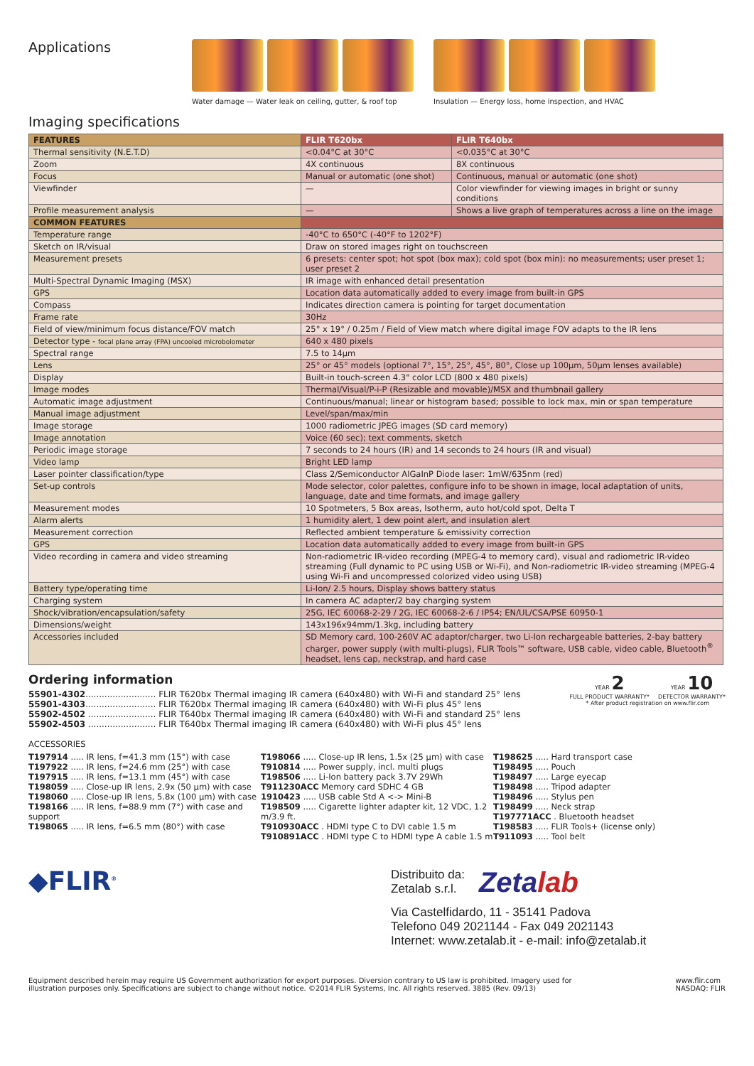Applications
Water damage — Water leak on ceiling, gutter, & roof top
Insulation — Energy loss, home inspection, and HVAC
Imaging specifications
| FEATURES | FLIR T620bx | FLIR T640bx |
| --- | --- | --- |
| Thermal sensitivity (N.E.T.D) | <0.04°C at 30°C | <0.035°C at 30°C |
| Zoom | 4X continuous | 8X continuous |
| Focus | Manual or automatic (one shot) | Continuous, manual or automatic (one shot) |
| Viewfinder | — | Color viewfinder for viewing images in bright or sunny conditions |
| Profile measurement analysis | — | Shows a live graph of temperatures across a line on the image |
| COMMON FEATURES | | |
| Temperature range | -40°C to 650°C (-40°F to 1202°F) | |
| Sketch on IR/visual | Draw on stored images right on touchscreen | |
| Measurement presets | 6 presets: center spot; hot spot (box max); cold spot (box min): no measurements; user preset 1; user preset 2 | |
| Multi-Spectral Dynamic Imaging (MSX) | IR image with enhanced detail presentation | |
| GPS | Location data automatically added to every image from built-in GPS | |
| Compass | Indicates direction camera is pointing for target documentation | |
| Frame rate | 30Hz | |
| Field of view/minimum focus distance/FOV match | 25° x 19° / 0.25m / Field of View match where digital image FOV adapts to the IR lens | |
| Detector type - focal plane array (FPA) uncooled microbolometer | 640 x 480 pixels | |
| Spectral range | 7.5 to 14µm | |
| Lens | 25° or 45° models (optional 7°, 15°, 25°, 45°, 80°, Close up 100µm, 50µm lenses available) | |
| Display | Built-in touch-screen 4.3" color LCD (800 x 480 pixels) | |
| Image modes | Thermal/Visual/P-i-P (Resizable and movable)/MSX and thumbnail gallery | |
| Automatic image adjustment | Continuous/manual; linear or histogram based; possible to lock max, min or span temperature | |
| Manual image adjustment | Level/span/max/min | |
| Image storage | 1000 radiometric JPEG images (SD card memory) | |
| Image annotation | Voice (60 sec); text comments, sketch | |
| Periodic image storage | 7 seconds to 24 hours (IR) and 14 seconds to 24 hours (IR and visual) | |
| Video lamp | Bright LED lamp | |
| Laser pointer classification/type | Class 2/Semiconductor AlGaInP Diode laser: 1mW/635nm (red) | |
| Set-up controls | Mode selector, color palettes, configure info to be shown in image, local adaptation of units, language, date and time formats, and image gallery | |
| Measurement modes | 10 Spotmeters, 5 Box areas, Isotherm, auto hot/cold spot, Delta T | |
| Alarm alerts | 1 humidity alert, 1 dew point alert, and insulation alert | |
| Measurement correction | Reflected ambient temperature & emissivity correction | |
| GPS | Location data automatically added to every image from built-in GPS | |
| Video recording in camera and video streaming | Non-radiometric IR-video recording (MPEG-4 to memory card), visual and radiometric IR-video streaming (Full dynamic to PC using USB or Wi-Fi), and Non-radiometric IR-video streaming (MPEG-4 using Wi-Fi and uncompressed colorized video using USB) | |
| Battery type/operating time | Li-Ion/ 2.5 hours, Display shows battery status | |
| Charging system | In camera AC adapter/2 bay charging system | |
| Shock/vibration/encapsulation/safety | 25G, IEC 60068-2-29 / 2G, IEC 60068-2-6 / IP54; EN/UL/CSA/PSE 60950-1 | |
| Dimensions/weight | 143x196x94mm/1.3kg, including battery | |
| Accessories included | SD Memory card, 100-260V AC adaptor/charger, two Li-Ion rechargeable batteries, 2-bay battery charger, power supply (with multi-plugs), FLIR Tools™ software, USB cable, video cable, Bluetooth<sup>®</sup> headset, lens cap, neckstrap, and hard case | |
Ordering information
55901-4302.......................... FLIR T620bx Thermal imaging IR camera (640x480) with Wi-Fi and standard 25° lens
55901-4303.......................... FLIR T620bx Thermal imaging IR camera (640x480) with Wi-Fi plus 45° lens
55902-4502 ......................... FLIR T640bx Thermal imaging IR camera (640x480) with Wi-Fi and standard 25° lens
55902-4503 ......................... FLIR T640bx Thermal imaging IR camera (640x480) with Wi-Fi plus 45° lens
YEAR 2
FULL PRODUCT WARRANTY*
YEAR 10
DETECTOR WARRANTY*
* After product registration on www.flir.com
ACCESSORIES
T197914 ..... IR lens, f=41.3 mm (15°) with case
T197922 ..... IR lens, f=24.6 mm (25°) with case
T197915 ..... IR lens, f=13.1 mm (45°) with case
T198059 ..... Close-up IR lens, 2.9x (50 µm) with case
T198060 ..... Close-up IR lens, 5.8x (100 µm) with case
T198166 ..... IR lens, f=88.9 mm (7°) with case and support
T198065 ..... IR lens, f=6.5 mm (80°) with case
T198066 ..... Close-up IR lens, 1.5x (25 µm) with case
T910814 ..... Power supply, incl. multi plugs
T198506 ..... Li-Ion battery pack 3.7V 29Wh
T911230ACC Memory card SDHC 4 GB
1910423 ..... USB cable Std A <-> Mini-B
T198509 ..... Cigarette lighter adapter kit, 12 VDC, 1.2 m/3.9 ft.
T910930ACC . HDMI type C to DVI cable 1.5 m
T910891ACC . HDMI type C to HDMI type A cable 1.5 m
T198625 ..... Hard transport case
T198495 ..... Pouch
T198497 ..... Large eyecap
T198498 ..... Tripod adapter
T198496 ..... Stylus pen
T198499 ..... Neck strap
T197771ACC . Bluetooth headset
T198583 ..... FLIR Tools+ (license only)
T911093 ..... Tool belt
◆FLIR<sup>®</sup>
Distribuito da:
Zetalab s.r.l.
Zetalab
Via Castelfidardo, 11 - 35141 Padova
Telefono 049 2021144 - Fax 049 2021143
Internet: www.zetalab.it - e-mail: info@zetalab.it
Equipment described herein may require US Government authorization for export purposes. Diversion contrary to US law is prohibited. Imagery used for illustration purposes only. Specifications are subject to change without notice. ©2014 FLIR Systems, Inc. All rights reserved. 3885 (Rev. 09/13)
www.flir.com
NASDAQ: FLIR